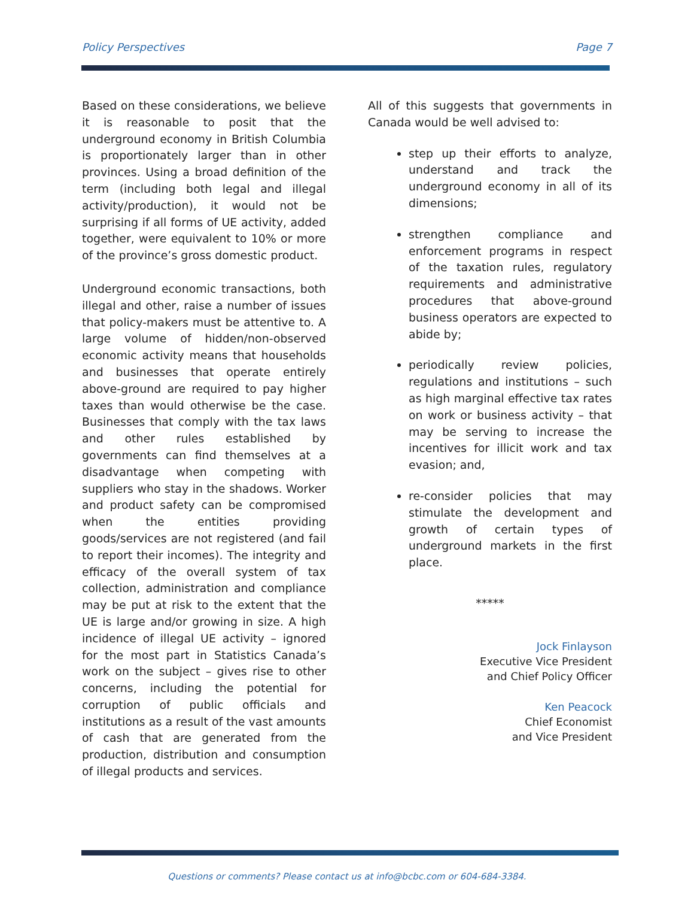Policy Perspectives Page 7
Based on these considerations, we believe it is reasonable to posit that the underground economy in British Columbia is proportionately larger than in other provinces. Using a broad definition of the term (including both legal and illegal activity/production), it would not be surprising if all forms of UE activity, added together, were equivalent to 10% or more of the province’s gross domestic product.
Underground economic transactions, both illegal and other, raise a number of issues that policy-makers must be attentive to. A large volume of hidden/non-observed economic activity means that households and businesses that operate entirely above-ground are required to pay higher taxes than would otherwise be the case. Businesses that comply with the tax laws and other rules established by governments can find themselves at a disadvantage when competing with suppliers who stay in the shadows. Worker and product safety can be compromised when the entities providing goods/services are not registered (and fail to report their incomes). The integrity and efficacy of the overall system of tax collection, administration and compliance may be put at risk to the extent that the UE is large and/or growing in size. A high incidence of illegal UE activity – ignored for the most part in Statistics Canada’s work on the subject – gives rise to other concerns, including the potential for corruption of public officials and institutions as a result of the vast amounts of cash that are generated from the production, distribution and consumption of illegal products and services.
All of this suggests that governments in Canada would be well advised to:
step up their efforts to analyze, understand and track the underground economy in all of its dimensions;
strengthen compliance and enforcement programs in respect of the taxation rules, regulatory requirements and administrative procedures that above-ground business operators are expected to abide by;
periodically review policies, regulations and institutions – such as high marginal effective tax rates on work or business activity – that may be serving to increase the incentives for illicit work and tax evasion; and,
re-consider policies that may stimulate the development and growth of certain types of underground markets in the first place.
*****
Jock Finlayson
Executive Vice President
and Chief Policy Officer
Ken Peacock
Chief Economist
and Vice President
Questions or comments? Please contact us at info@bcbc.com or 604-684-3384.